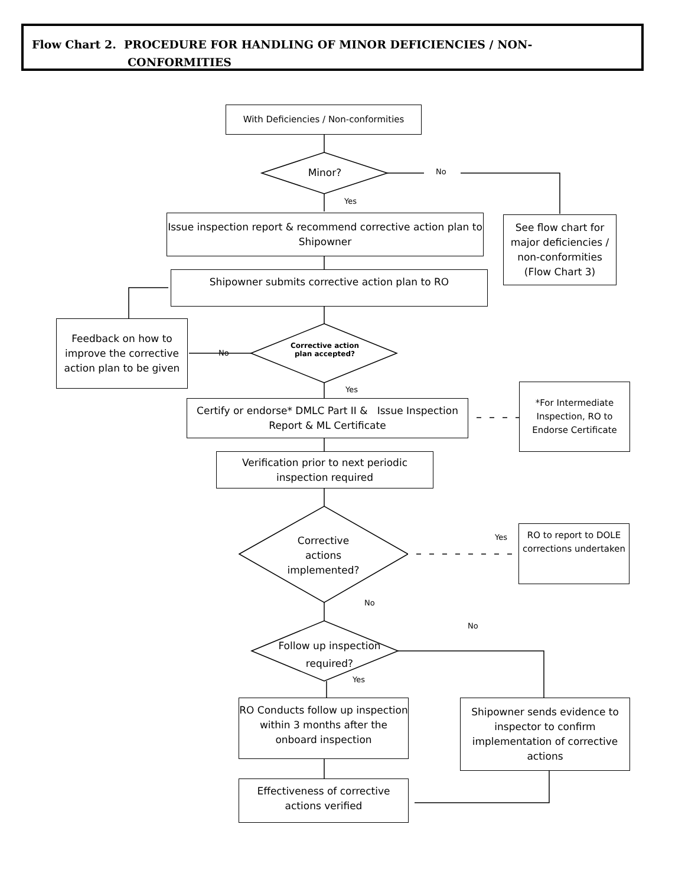Flow Chart 2. PROCEDURE FOR HANDLING OF MINOR DEFICIENCIES / NON-
CONFORMITIES
With Deficiencies / Non-conformities
Minor? No
Yes
Issue inspection report & recommend corrective action plan to Shipowner
See flow chart for major deficiencies / non-conformities (Flow Chart 3)
Shipowner submits corrective action plan to RO
Feedback on how to improve the corrective action plan to be given
No
Corrective action plan accepted?
Yes
Certify or endorse* DMLC Part II & Issue Inspection Report & ML Certificate
*For Intermediate Inspection, RO to Endorse Certificate
Verification prior to next periodic inspection required
Corrective actions implemented?
Yes
RO to report to DOLE corrections undertaken
No
No
Follow up inspection required?
Yes
RO Conducts follow up inspection within 3 months after the onboard inspection
Shipowner sends evidence to inspector to confirm implementation of corrective actions
Effectiveness of corrective actions verified